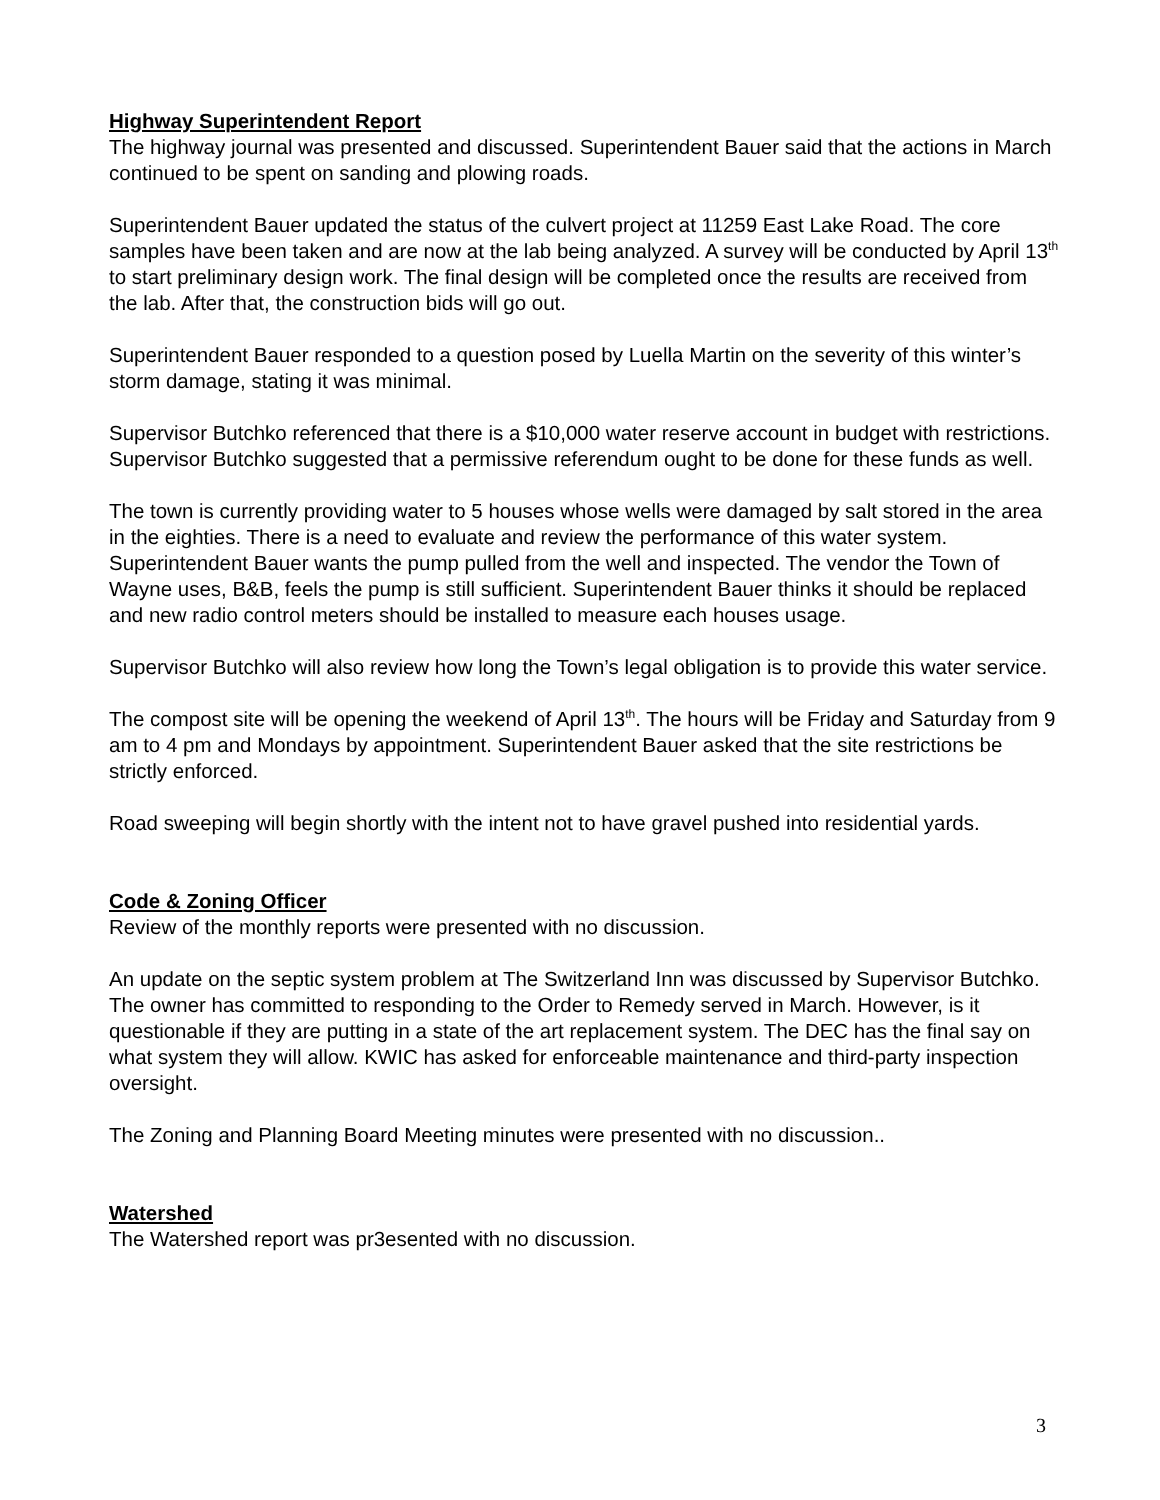Highway Superintendent Report
The highway journal was presented and discussed. Superintendent Bauer said that the actions in March continued to be spent on sanding and plowing roads.
Superintendent Bauer updated the status of the culvert project at 11259 East Lake Road. The core samples have been taken and are now at the lab being analyzed. A survey will be conducted by April 13<sup>th</sup> to start preliminary design work. The final design will be completed once the results are received from the lab. After that, the construction bids will go out.
Superintendent Bauer responded to a question posed by Luella Martin on the severity of this winter’s storm damage, stating it was minimal.
Supervisor Butchko referenced that there is a $10,000 water reserve account in budget with restrictions. Supervisor Butchko suggested that a permissive referendum ought to be done for these funds as well.
The town is currently providing water to 5 houses whose wells were damaged by salt stored in the area in the eighties. There is a need to evaluate and review the performance of this water system. Superintendent Bauer wants the pump pulled from the well and inspected. The vendor the Town of Wayne uses, B&B, feels the pump is still sufficient. Superintendent Bauer thinks it should be replaced and new radio control meters should be installed to measure each houses usage.
Supervisor Butchko will also review how long the Town’s legal obligation is to provide this water service.
The compost site will be opening the weekend of April 13<sup>th</sup>. The hours will be Friday and Saturday from 9 am to 4 pm and Mondays by appointment. Superintendent Bauer asked that the site restrictions be strictly enforced.
Road sweeping will begin shortly with the intent not to have gravel pushed into residential yards.
Code & Zoning Officer
Review of the monthly reports were presented with no discussion.
An update on the septic system problem at The Switzerland Inn was discussed by Supervisor Butchko. The owner has committed to responding to the Order to Remedy served in March. However, is it questionable if they are putting in a state of the art replacement system. The DEC has the final say on what system they will allow. KWIC has asked for enforceable maintenance and third-party inspection oversight.
The Zoning and Planning Board Meeting minutes were presented with no discussion..
Watershed
The Watershed report was pr3esented with no discussion.
3